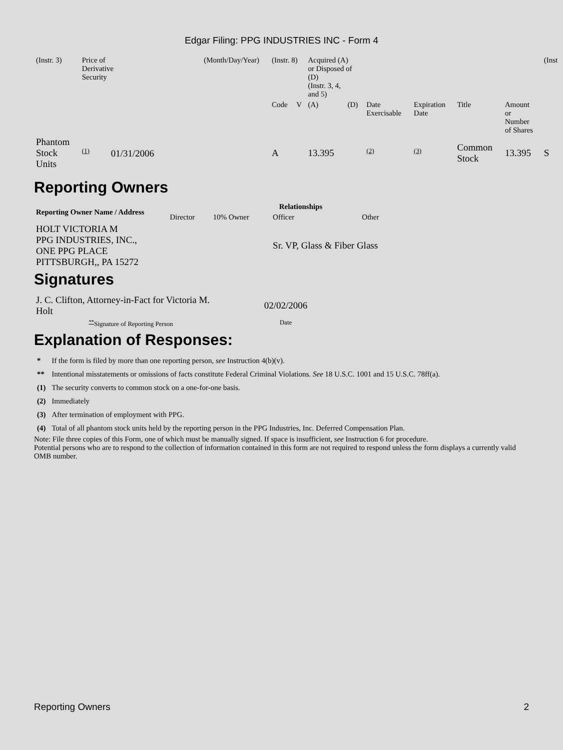Edgar Filing: PPG INDUSTRIES INC - Form 4
| (Instr. 3) | Price of Derivative Security | (Month/Day/Year) | (Instr. 8) | | Acquired (A) or Disposed of (D) (Instr. 3, 4, and 5) | | | | | | (Inst |
| | | | Code | V | (A) | (D) | Date Exercisable | Expiration Date | Title | Amount or Number of Shares | |
| Phantom Stock Units | <sup>(1)</sup> 01/31/2006 | | A | | 13.395 | | <sup>(2)</sup> | <sup>(3)</sup> | Common Stock | 13.395 | S |
Reporting Owners
| Reporting Owner Name / Address | Relationships | | | |
| --- | --- | --- | --- | --- |
| | Director | 10% Owner | Officer | Other |
| HOLT VICTORIA M PPG INDUSTRIES, INC., ONE PPG PLACE PITTSBURGH,, PA 15272 | | | Sr. VP, Glass & Fiber Glass | |
Signatures
| J. C. Clifton, Attorney-in-Fact for Victoria M. Holt | 02/02/2006 |
| <sup>**</sup> Signature of Reporting Person | Date |
Explanation of Responses:
| * | If the form is filed by more than one reporting person, see Instruction 4(b)(v). |
| ** | Intentional misstatements or omissions of facts constitute Federal Criminal Violations. See 18 U.S.C. 1001 and 15 U.S.C. 78ff(a). |
| (1) | The security converts to common stock on a one-for-one basis. |
| (2) | Immediately |
| (3) | After termination of employment with PPG. |
| (4) | Total of all phantom stock units held by the reporting person in the PPG Industries, Inc. Deferred Compensation Plan. |
Note: File three copies of this Form, one of which must be manually signed. If space is insufficient, see Instruction 6 for procedure.
Potential persons who are to respond to the collection of information contained in this form are not required to respond unless the form displays a currently valid OMB number.
Reporting Owners 2